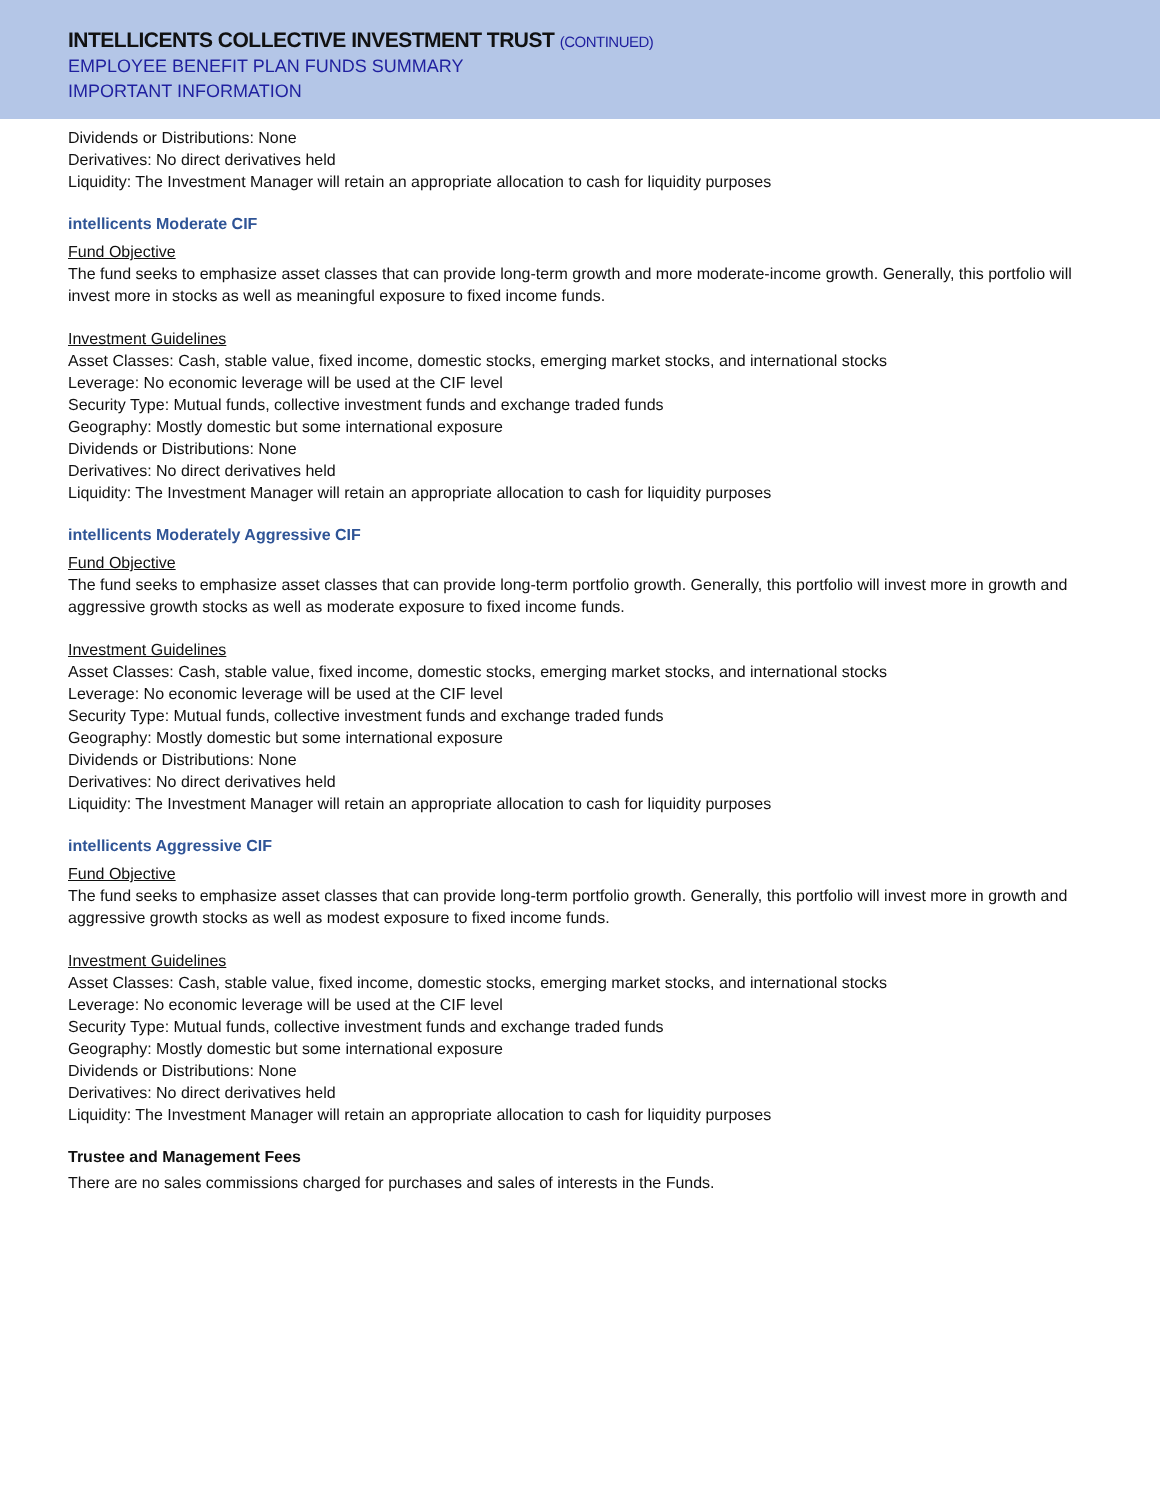INTELLICENTS COLLECTIVE INVESTMENT TRUST (CONTINUED)
EMPLOYEE BENEFIT PLAN FUNDS SUMMARY
IMPORTANT INFORMATION
Dividends or Distributions: None
Derivatives: No direct derivatives held
Liquidity: The Investment Manager will retain an appropriate allocation to cash for liquidity purposes
intellicents Moderate CIF
Fund Objective
The fund seeks to emphasize asset classes that can provide long-term growth and more moderate-income growth. Generally, this portfolio will invest more in stocks as well as meaningful exposure to fixed income funds.
Investment Guidelines
Asset Classes: Cash, stable value, fixed income, domestic stocks, emerging market stocks, and international stocks
Leverage: No economic leverage will be used at the CIF level
Security Type: Mutual funds, collective investment funds and exchange traded funds
Geography: Mostly domestic but some international exposure
Dividends or Distributions: None
Derivatives: No direct derivatives held
Liquidity: The Investment Manager will retain an appropriate allocation to cash for liquidity purposes
intellicents Moderately Aggressive CIF
Fund Objective
The fund seeks to emphasize asset classes that can provide long-term portfolio growth. Generally, this portfolio will invest more in growth and aggressive growth stocks as well as moderate exposure to fixed income funds.
Investment Guidelines
Asset Classes: Cash, stable value, fixed income, domestic stocks, emerging market stocks, and international stocks
Leverage: No economic leverage will be used at the CIF level
Security Type: Mutual funds, collective investment funds and exchange traded funds
Geography: Mostly domestic but some international exposure
Dividends or Distributions: None
Derivatives: No direct derivatives held
Liquidity: The Investment Manager will retain an appropriate allocation to cash for liquidity purposes
intellicents Aggressive CIF
Fund Objective
The fund seeks to emphasize asset classes that can provide long-term portfolio growth. Generally, this portfolio will invest more in growth and aggressive growth stocks as well as modest exposure to fixed income funds.
Investment Guidelines
Asset Classes: Cash, stable value, fixed income, domestic stocks, emerging market stocks, and international stocks
Leverage: No economic leverage will be used at the CIF level
Security Type: Mutual funds, collective investment funds and exchange traded funds
Geography: Mostly domestic but some international exposure
Dividends or Distributions: None
Derivatives: No direct derivatives held
Liquidity: The Investment Manager will retain an appropriate allocation to cash for liquidity purposes
Trustee and Management Fees
There are no sales commissions charged for purchases and sales of interests in the Funds.